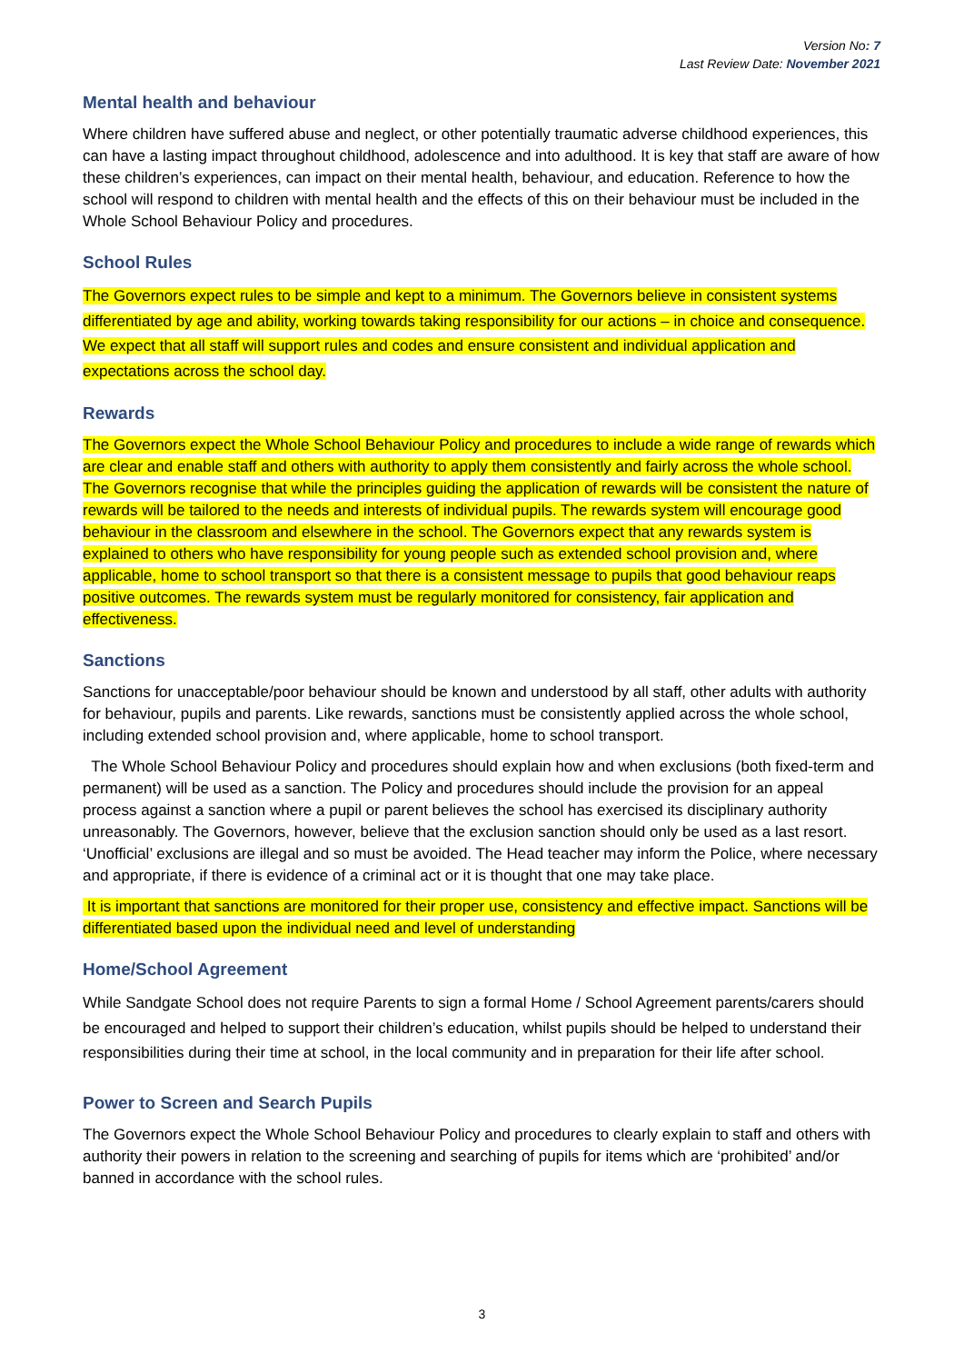Version No: 7
Last Review Date: November 2021
Mental health and behaviour
Where children have suffered abuse and neglect, or other potentially traumatic adverse childhood experiences, this can have a lasting impact throughout childhood, adolescence and into adulthood. It is key that staff are aware of how these children’s experiences, can impact on their mental health, behaviour, and education. Reference to how the school will respond to children with mental health and the effects of this on their behaviour must be included in the Whole School Behaviour Policy and procedures.
School Rules
The Governors expect rules to be simple and kept to a minimum. The Governors believe in consistent systems differentiated by age and ability, working towards taking responsibility for our actions – in choice and consequence. We expect that all staff will support rules and codes and ensure consistent and individual application and expectations across the school day.
Rewards
The Governors expect the Whole School Behaviour Policy and procedures to include a wide range of rewards which are clear and enable staff and others with authority to apply them consistently and fairly across the whole school. The Governors recognise that while the principles guiding the application of rewards will be consistent the nature of rewards will be tailored to the needs and interests of individual pupils. The rewards system will encourage good behaviour in the classroom and elsewhere in the school. The Governors expect that any rewards system is explained to others who have responsibility for young people such as extended school provision and, where applicable, home to school transport so that there is a consistent message to pupils that good behaviour reaps positive outcomes. The rewards system must be regularly monitored for consistency, fair application and effectiveness.
Sanctions
Sanctions for unacceptable/poor behaviour should be known and understood by all staff, other adults with authority for behaviour, pupils and parents. Like rewards, sanctions must be consistently applied across the whole school, including extended school provision and, where applicable, home to school transport.
The Whole School Behaviour Policy and procedures should explain how and when exclusions (both fixed-term and permanent) will be used as a sanction. The Policy and procedures should include the provision for an appeal process against a sanction where a pupil or parent believes the school has exercised its disciplinary authority unreasonably. The Governors, however, believe that the exclusion sanction should only be used as a last resort. ‘Unofficial’ exclusions are illegal and so must be avoided. The Head teacher may inform the Police, where necessary and appropriate, if there is evidence of a criminal act or it is thought that one may take place.
It is important that sanctions are monitored for their proper use, consistency and effective impact. Sanctions will be differentiated based upon the individual need and level of understanding
Home/School Agreement
While Sandgate School does not require Parents to sign a formal Home / School Agreement parents/carers should be encouraged and helped to support their children’s education, whilst pupils should be helped to understand their responsibilities during their time at school, in the local community and in preparation for their life after school.
Power to Screen and Search Pupils
The Governors expect the Whole School Behaviour Policy and procedures to clearly explain to staff and others with authority their powers in relation to the screening and searching of pupils for items which are ‘prohibited’ and/or banned in accordance with the school rules.
3